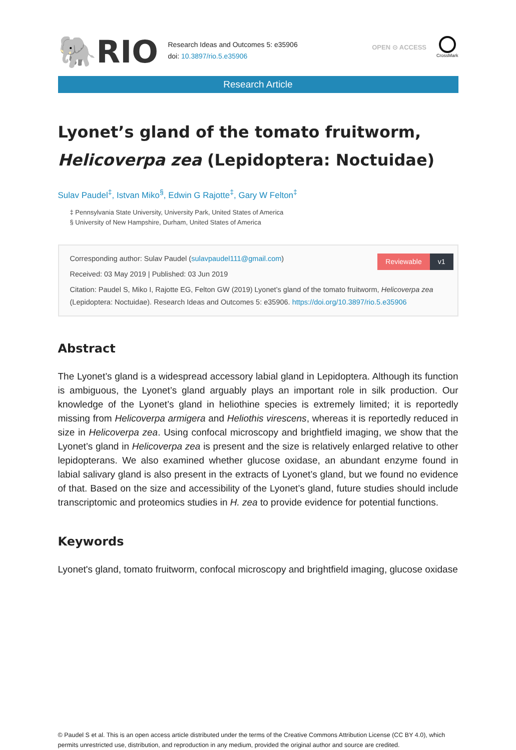🐘RIO
Research Ideas and Outcomes 5: e35906
doi: 10.3897/rio.5.e35906
OPEN ⊙ ACCESS
CrossMark
Research Article
Lyonet’s gland of the tomato fruitworm,
Helicoverpa zea (Lepidoptera: Noctuidae)
Sulav Paudel<sup>‡</sup>, Istvan Miko<sup>§</sup>, Edwin G Rajotte<sup>‡</sup>, Gary W Felton<sup>‡</sup>
‡ Pennsylvania State University, University Park, United States of America
§ University of New Hampshire, Durham, United States of America
Reviewable v1
Corresponding author: Sulav Paudel (sulavpaudel111@gmail.com)
Received: 03 May 2019 | Published: 03 Jun 2019
Citation: Paudel S, Miko I, Rajotte EG, Felton GW (2019) Lyonet’s gland of the tomato fruitworm, Helicoverpa zea (Lepidoptera: Noctuidae). Research Ideas and Outcomes 5: e35906. https://doi.org/10.3897/rio.5.e35906
Abstract
The Lyonet’s gland is a widespread accessory labial gland in Lepidoptera. Although its function is ambiguous, the Lyonet’s gland arguably plays an important role in silk production. Our knowledge of the Lyonet’s gland in heliothine species is extremely limited; it is reportedly missing from Helicoverpa armigera and Heliothis virescens, whereas it is reportedly reduced in size in Helicoverpa zea. Using confocal microscopy and brightfield imaging, we show that the Lyonet’s gland in Helicoverpa zea is present and the size is relatively enlarged relative to other lepidopterans. We also examined whether glucose oxidase, an abundant enzyme found in labial salivary gland is also present in the extracts of Lyonet’s gland, but we found no evidence of that. Based on the size and accessibility of the Lyonet’s gland, future studies should include transcriptomic and proteomics studies in H. zea to provide evidence for potential functions.
Keywords
Lyonet's gland, tomato fruitworm, confocal microscopy and brightfield imaging, glucose oxidase
© Paudel S et al. This is an open access article distributed under the terms of the Creative Commons Attribution License (CC BY 4.0), which permits unrestricted use, distribution, and reproduction in any medium, provided the original author and source are credited.